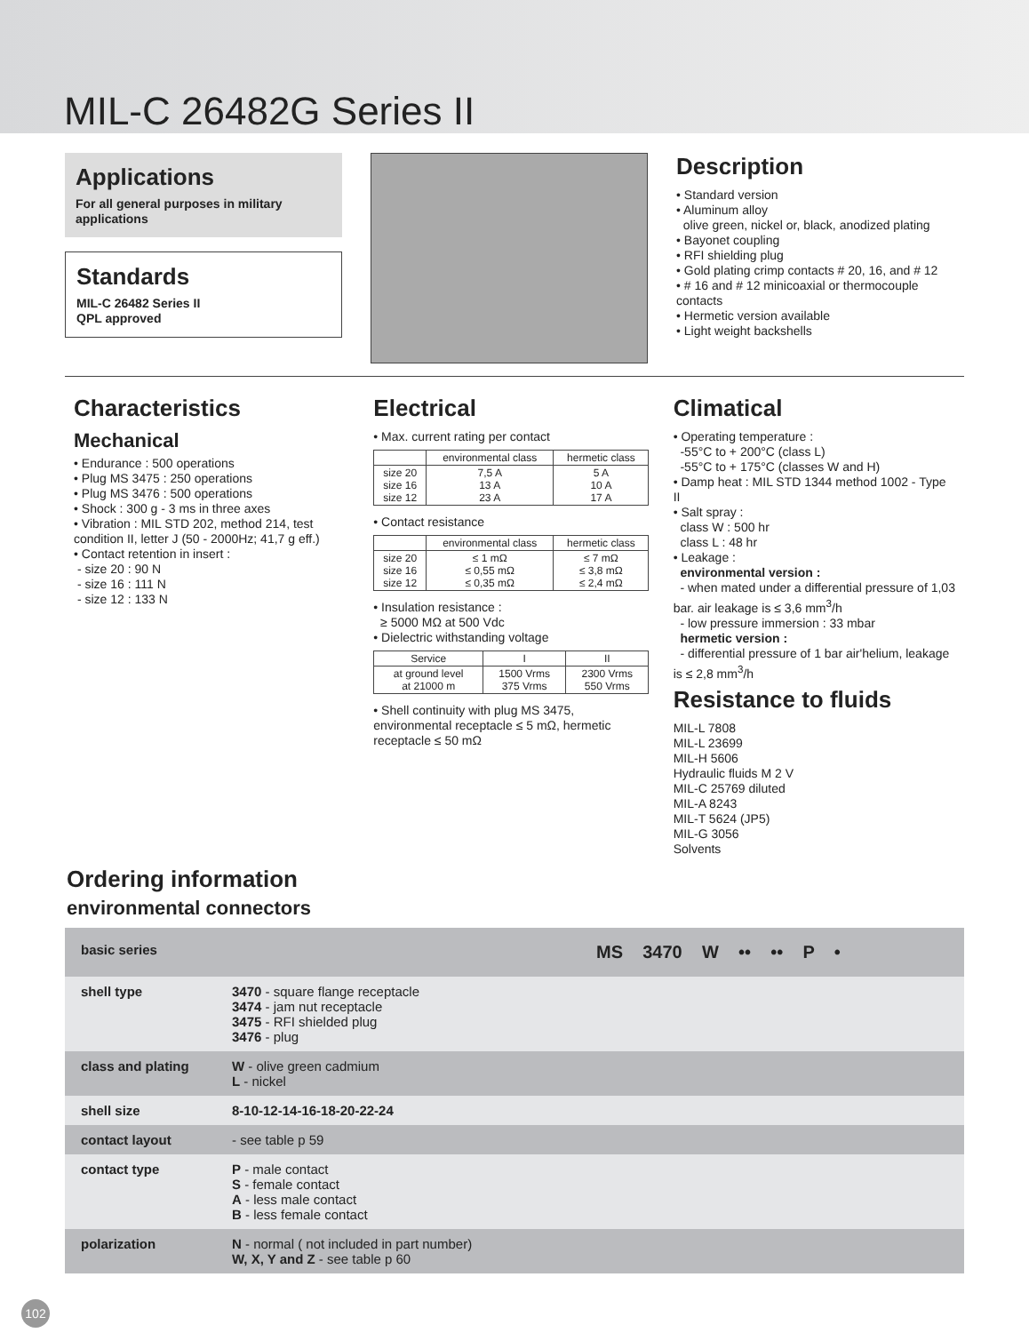MIL-C 26482G Series II
Applications
For all general purposes in military applications
Standards
MIL-C 26482 Series II
QPL approved
Description
• Standard version
• Aluminum alloy
olive green, nickel or, black, anodized plating
• Bayonet coupling
• RFI shielding plug
• Gold plating crimp contacts # 20, 16, and # 12
• # 16 and # 12 minicoaxial or thermocouple contacts
• Hermetic version available
• Light weight backshells
Characteristics
Mechanical
• Endurance : 500 operations
• Plug MS 3475 : 250 operations
• Plug MS 3476 : 500 operations
• Shock : 300 g - 3 ms in three axes
• Vibration : MIL STD 202, method 214, test condition II, letter J (50 - 2000Hz; 41,7 g eff.)
• Contact retention in insert :
- size 20 : 90 N
- size 16 : 111 N
- size 12 : 133 N
Electrical
• Max. current rating per contact
| | environmental class | hermetic class |
| --- | --- | --- |
| size 20 size 16 size 12 | 7,5 A 13 A 23 A | 5 A 10 A 17 A |
• Contact resistance
| | environmental class | hermetic class |
| --- | --- | --- |
| size 20 size 16 size 12 | ≤ 1 mΩ ≤ 0,55 mΩ ≤ 0,35 mΩ | ≤ 7 mΩ ≤ 3,8 mΩ ≤ 2,4 mΩ |
• Insulation resistance :
≥ 5000 MΩ at 500 Vdc
• Dielectric withstanding voltage
| Service | I | II |
| --- | --- | --- |
| at ground level at 21000 m | 1500 Vrms 375 Vrms | 2300 Vrms 550 Vrms |
• Shell continuity with plug MS 3475, environmental receptacle ≤ 5 mΩ, hermetic receptacle ≤ 50 mΩ
Climatical
• Operating temperature :
-55°C to + 200°C (class L)
-55°C to + 175°C (classes W and H)
• Damp heat : MIL STD 1344 method 1002 - Type II
• Salt spray :
class W : 500 hr
class L : 48 hr
• Leakage :
environmental version :
- when mated under a differential pressure of 1,03 bar. air leakage is ≤ 3,6 mm<sup>3</sup>/h
- low pressure immersion : 33 mbar
hermetic version :
- differential pressure of 1 bar air'helium, leakage is ≤ 2,8 mm<sup>3</sup>/h
Resistance to fluids
MIL-L 7808
MIL-L 23699
MIL-H 5606
Hydraulic fluids M 2 V
MIL-C 25769 diluted
MIL-A 8243
MIL-T 5624 (JP5)
MIL-G 3056
Solvents
Ordering information
environmental connectors
basic series MS 3470 W •• •• P •
shell type
3470 - square flange receptacle
3474 - jam nut receptacle
3475 - RFI shielded plug
3476 - plug
class and plating
W - olive green cadmium
L - nickel
shell size 8-10-12-14-16-18-20-22-24
contact layout
- see table p 59
contact type
P - male contact
S - female contact
A - less male contact
B - less female contact
polarization
N - normal ( not included in part number)
W, X, Y and Z - see table p 60
102